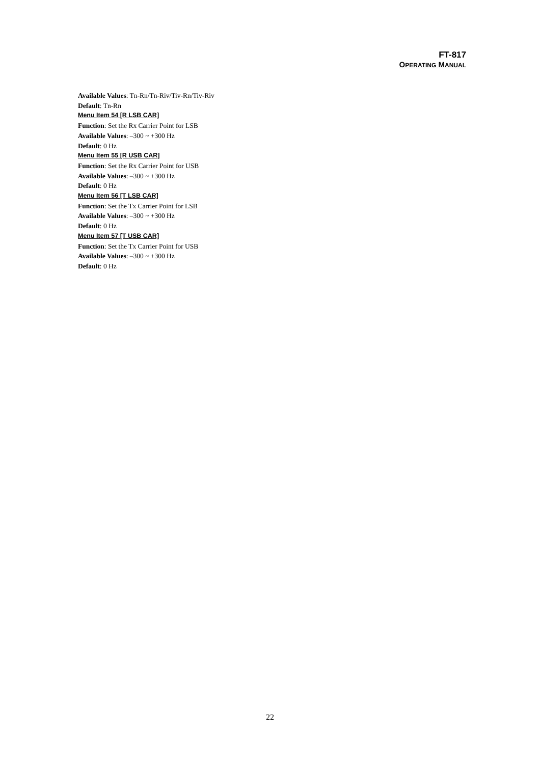FT-817
OPERATING MANUAL
Available Values: Tn-Rn/Tn-Riv/Tiv-Rn/Tiv-Riv
Default: Tn-Rn
Menu Item 54 [R LSB CAR]
Function: Set the Rx Carrier Point for LSB
Available Values: –300 ~ +300 Hz
Default: 0 Hz
Menu Item 55 [R USB CAR]
Function: Set the Rx Carrier Point for USB
Available Values: –300 ~ +300 Hz
Default: 0 Hz
Menu Item 56 [T LSB CAR]
Function: Set the Tx Carrier Point for LSB
Available Values: –300 ~ +300 Hz
Default: 0 Hz
Menu Item 57 [T USB CAR]
Function: Set the Tx Carrier Point for USB
Available Values: –300 ~ +300 Hz
Default: 0 Hz
22